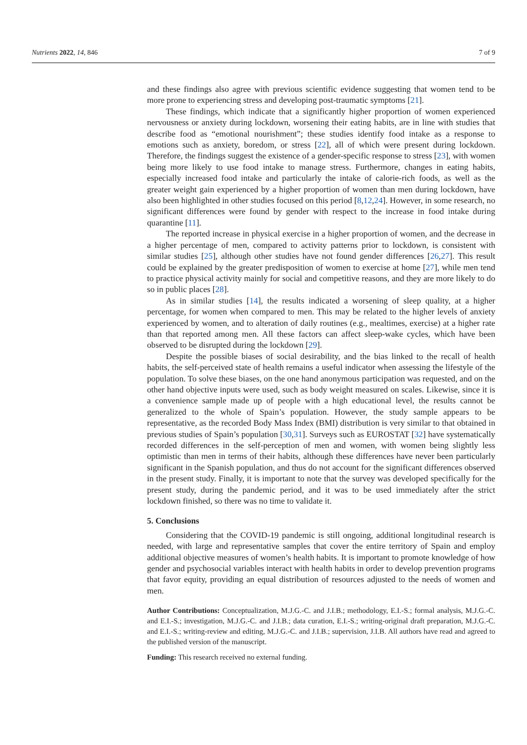Nutrients 2022, 14, 846 7 of 9
and these findings also agree with previous scientific evidence suggesting that women tend to be more prone to experiencing stress and developing post-traumatic symptoms [21].
These findings, which indicate that a significantly higher proportion of women experienced nervousness or anxiety during lockdown, worsening their eating habits, are in line with studies that describe food as “emotional nourishment”; these studies identify food intake as a response to emotions such as anxiety, boredom, or stress [22], all of which were present during lockdown. Therefore, the findings suggest the existence of a gender-specific response to stress [23], with women being more likely to use food intake to manage stress. Furthermore, changes in eating habits, especially increased food intake and particularly the intake of calorie-rich foods, as well as the greater weight gain experienced by a higher proportion of women than men during lockdown, have also been highlighted in other studies focused on this period [8,12,24]. However, in some research, no significant differences were found by gender with respect to the increase in food intake during quarantine [11].
The reported increase in physical exercise in a higher proportion of women, and the decrease in a higher percentage of men, compared to activity patterns prior to lockdown, is consistent with similar studies [25], although other studies have not found gender differences [26,27]. This result could be explained by the greater predisposition of women to exercise at home [27], while men tend to practice physical activity mainly for social and competitive reasons, and they are more likely to do so in public places [28].
As in similar studies [14], the results indicated a worsening of sleep quality, at a higher percentage, for women when compared to men. This may be related to the higher levels of anxiety experienced by women, and to alteration of daily routines (e.g., mealtimes, exercise) at a higher rate than that reported among men. All these factors can affect sleep-wake cycles, which have been observed to be disrupted during the lockdown [29].
Despite the possible biases of social desirability, and the bias linked to the recall of health habits, the self-perceived state of health remains a useful indicator when assessing the lifestyle of the population. To solve these biases, on the one hand anonymous participation was requested, and on the other hand objective inputs were used, such as body weight measured on scales. Likewise, since it is a convenience sample made up of people with a high educational level, the results cannot be generalized to the whole of Spain’s population. However, the study sample appears to be representative, as the recorded Body Mass Index (BMI) distribution is very similar to that obtained in previous studies of Spain’s population [30,31]. Surveys such as EUROSTAT [32] have systematically recorded differences in the self-perception of men and women, with women being slightly less optimistic than men in terms of their habits, although these differences have never been particularly significant in the Spanish population, and thus do not account for the significant differences observed in the present study. Finally, it is important to note that the survey was developed specifically for the present study, during the pandemic period, and it was to be used immediately after the strict lockdown finished, so there was no time to validate it.
5. Conclusions
Considering that the COVID-19 pandemic is still ongoing, additional longitudinal research is needed, with large and representative samples that cover the entire territory of Spain and employ additional objective measures of women’s health habits. It is important to promote knowledge of how gender and psychosocial variables interact with health habits in order to develop prevention programs that favor equity, providing an equal distribution of resources adjusted to the needs of women and men.
Author Contributions: Conceptualization, M.J.G.-C. and J.I.B.; methodology, E.I.-S.; formal analysis, M.J.G.-C. and E.I.-S.; investigation, M.J.G.-C. and J.I.B.; data curation, E.I.-S.; writing-original draft preparation, M.J.G.-C. and E.I.-S.; writing-review and editing, M.J.G.-C. and J.I.B.; supervision, J.I.B. All authors have read and agreed to the published version of the manuscript.
Funding: This research received no external funding.